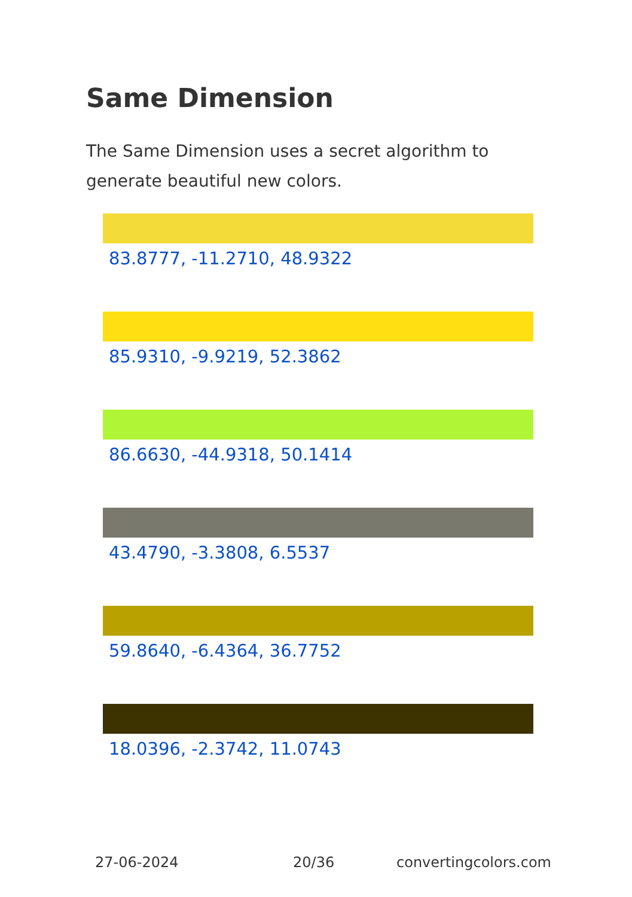Same Dimension
The Same Dimension uses a secret algorithm to generate beautiful new colors.
83.8777, -11.2710, 48.9322
85.9310, -9.9219, 52.3862
86.6630, -44.9318, 50.1414
43.4790, -3.3808, 6.5537
59.8640, -6.4364, 36.7752
18.0396, -2.3742, 11.0743
27-06-2024 20/36 convertingcolors.com